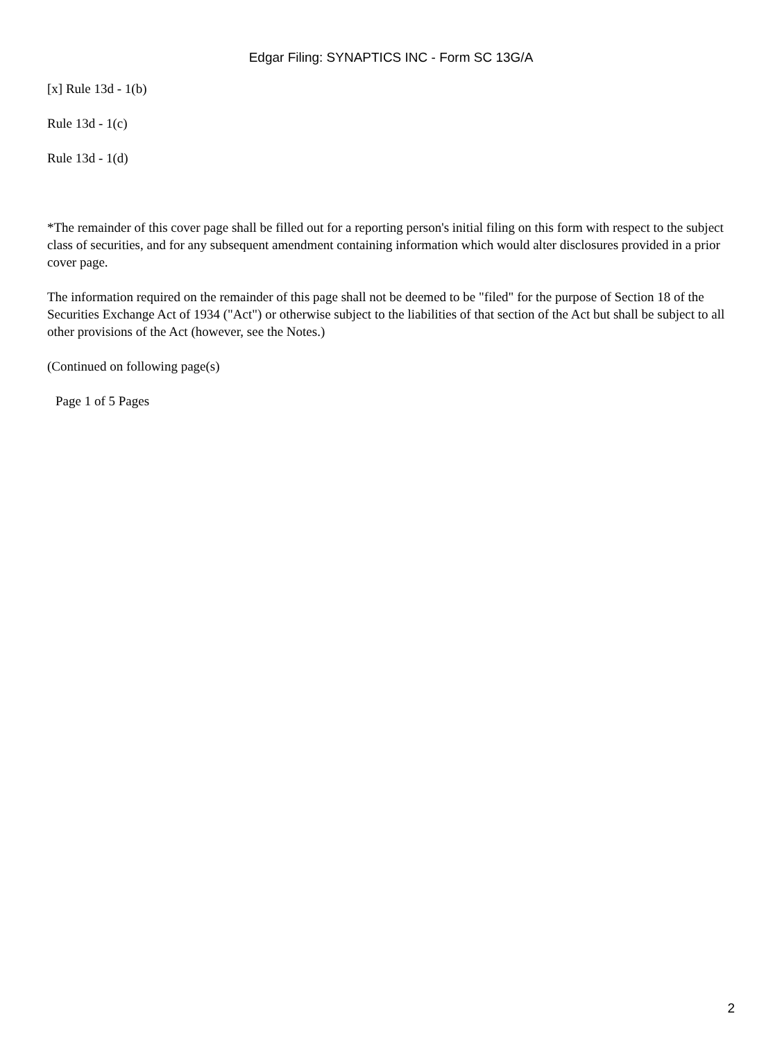Edgar Filing: SYNAPTICS INC - Form SC 13G/A
[x] Rule 13d - 1(b)
Rule 13d - 1(c)
Rule 13d - 1(d)
*The remainder of this cover page shall be filled out for a reporting person's initial filing on this form with respect to the subject class of securities, and for any subsequent amendment containing information which would alter disclosures provided in a prior cover page.
The information required on the remainder of this page shall not be deemed to be "filed" for the purpose of Section 18 of the Securities Exchange Act of 1934 ("Act") or otherwise subject to the liabilities of that section of the Act but shall be subject to all other provisions of the Act (however, see the Notes.)
(Continued on following page(s)
Page 1 of 5 Pages
2